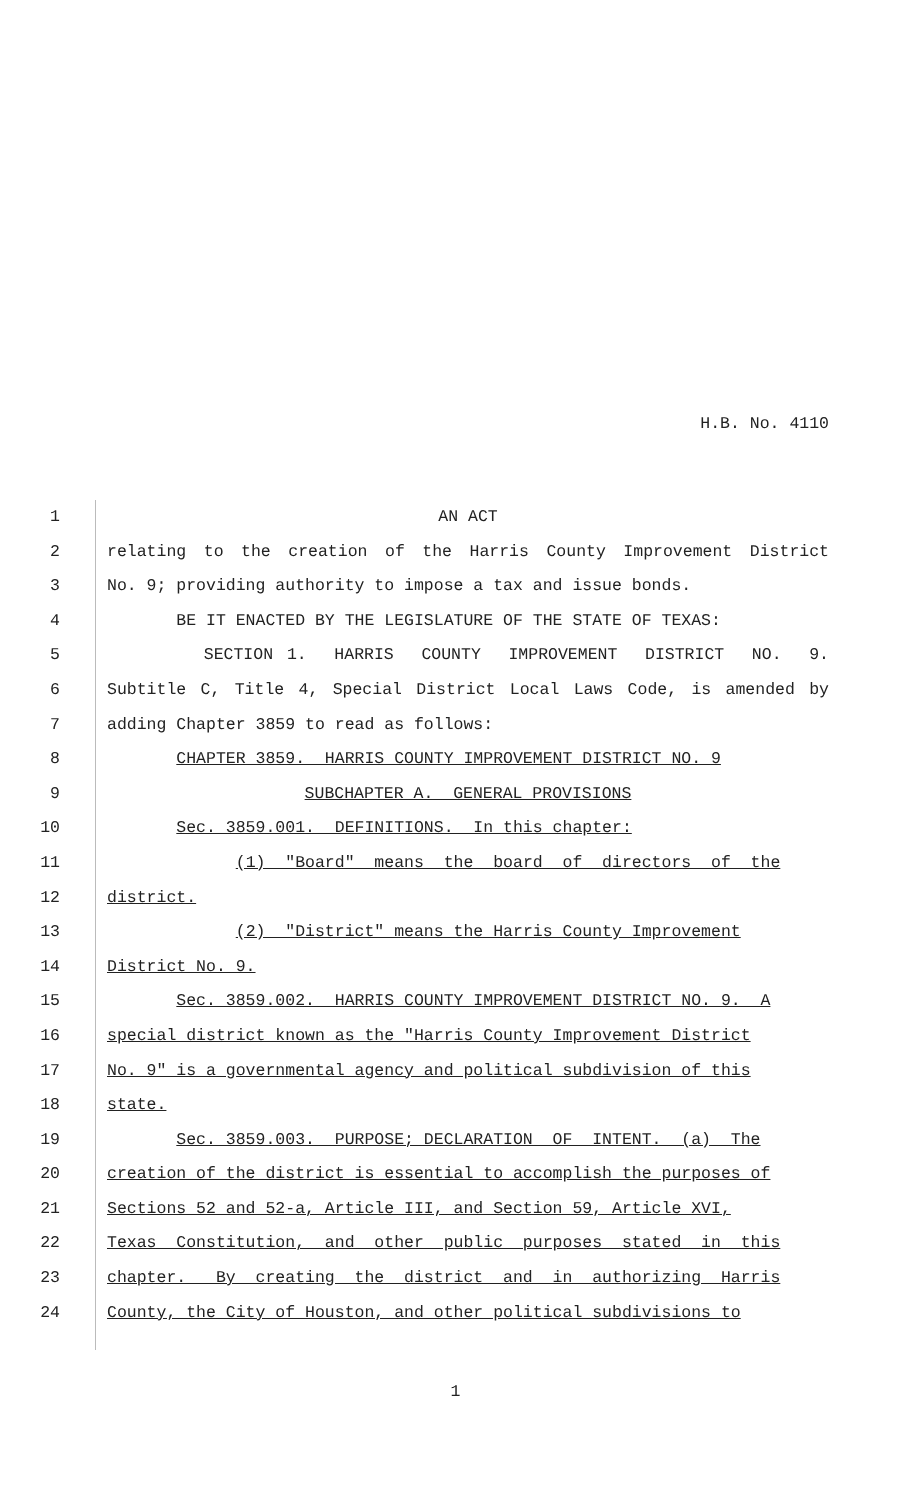H.B. No. 4110
1 AN ACT
2 relating to the creation of the Harris County Improvement District
3 No. 9; providing authority to impose a tax and issue bonds.
4 BE IT ENACTED BY THE LEGISLATURE OF THE STATE OF TEXAS:
5 SECTION 1. HARRIS COUNTY IMPROVEMENT DISTRICT NO. 9.
6 Subtitle C, Title 4, Special District Local Laws Code, is amended by
7 adding Chapter 3859 to read as follows:
8 CHAPTER 3859. HARRIS COUNTY IMPROVEMENT DISTRICT NO. 9
9 SUBCHAPTER A. GENERAL PROVISIONS
10 Sec. 3859.001. DEFINITIONS. In this chapter:
11 (1) "Board" means the board of directors of the
12 district.
13 (2) "District" means the Harris County Improvement
14 District No. 9.
15 Sec. 3859.002. HARRIS COUNTY IMPROVEMENT DISTRICT NO. 9. A
16 special district known as the "Harris County Improvement District
17 No. 9" is a governmental agency and political subdivision of this
18 state.
19 Sec. 3859.003. PURPOSE; DECLARATION OF INTENT. (a) The
20 creation of the district is essential to accomplish the purposes of
21 Sections 52 and 52-a, Article III, and Section 59, Article XVI,
22 Texas Constitution, and other public purposes stated in this
23 chapter. By creating the district and in authorizing Harris
24 County, the City of Houston, and other political subdivisions to
1